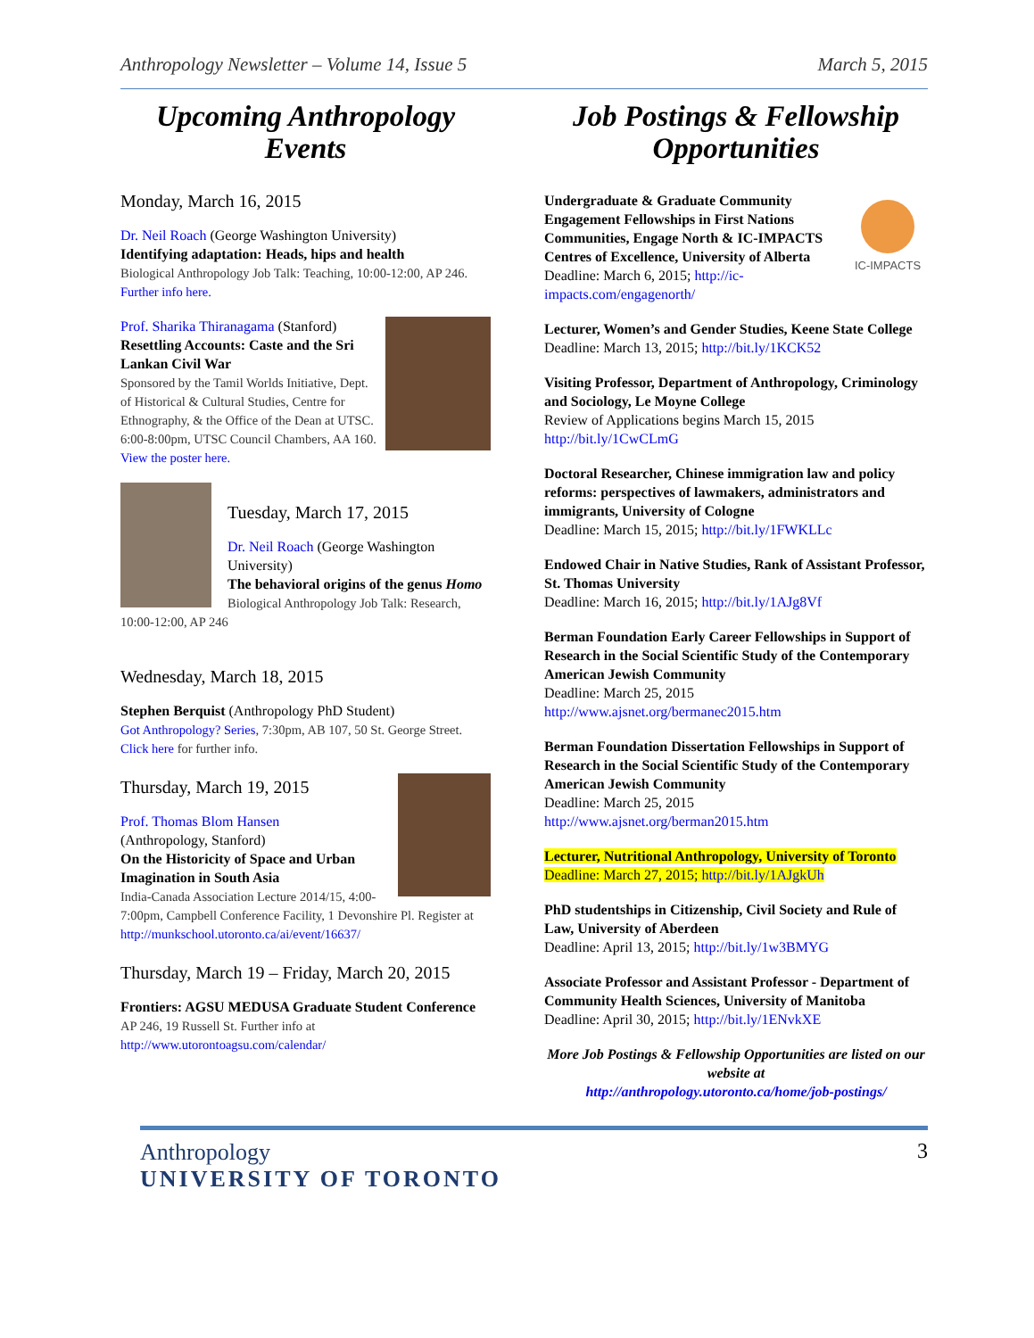Anthropology Newsletter – Volume 14, Issue 5 March 5, 2015
Upcoming Anthropology Events
Monday, March 16, 2015
Dr. Neil Roach (George Washington University)
Identifying adaptation: Heads, hips and health
Biological Anthropology Job Talk: Teaching, 10:00-12:00, AP 246. Further info here.
Prof. Sharika Thiranagama (Stanford)
Resettling Accounts: Caste and the Sri Lankan Civil War
Sponsored by the Tamil Worlds Initiative, Dept. of Historical & Cultural Studies, Centre for Ethnography, & the Office of the Dean at UTSC. 6:00-8:00pm, UTSC Council Chambers, AA 160. View the poster here.
Tuesday, March 17, 2015
Dr. Neil Roach (George Washington University)
The behavioral origins of the genus Homo
Biological Anthropology Job Talk: Research, 10:00-12:00, AP 246
Wednesday, March 18, 2015
Stephen Berquist (Anthropology PhD Student)
Got Anthropology? Series, 7:30pm, AB 107, 50 St. George Street. Click here for further info.
Thursday, March 19, 2015
Prof. Thomas Blom Hansen
(Anthropology, Stanford)
On the Historicity of Space and Urban Imagination in South Asia
India-Canada Association Lecture 2014/15, 4:00-7:00pm, Campbell Conference Facility, 1 Devonshire Pl. Register at http://munkschool.utoronto.ca/ai/event/16637/
Thursday, March 19 – Friday, March 20, 2015
Frontiers: AGSU MEDUSA Graduate Student Conference
AP 246, 19 Russell St. Further info at http://www.utorontoagsu.com/calendar/
Job Postings & Fellowship Opportunities
IC-IMPACTS
Undergraduate & Graduate Community Engagement Fellowships in First Nations Communities, Engage North & IC-IMPACTS Centres of Excellence, University of Alberta
Deadline: March 6, 2015; http://ic-impacts.com/engagenorth/
Lecturer, Women’s and Gender Studies, Keene State College
Deadline: March 13, 2015; http://bit.ly/1KCK52
Visiting Professor, Department of Anthropology, Criminology and Sociology, Le Moyne College
Review of Applications begins March 15, 2015
http://bit.ly/1CwCLmG
Doctoral Researcher, Chinese immigration law and policy reforms: perspectives of lawmakers, administrators and immigrants, University of Cologne
Deadline: March 15, 2015; http://bit.ly/1FWKLLc
Endowed Chair in Native Studies, Rank of Assistant Professor, St. Thomas University
Deadline: March 16, 2015; http://bit.ly/1AJg8Vf
Berman Foundation Early Career Fellowships in Support of Research in the Social Scientific Study of the Contemporary American Jewish Community
Deadline: March 25, 2015
http://www.ajsnet.org/bermanec2015.htm
Berman Foundation Dissertation Fellowships in Support of Research in the Social Scientific Study of the Contemporary American Jewish Community
Deadline: March 25, 2015
http://www.ajsnet.org/berman2015.htm
Lecturer, Nutritional Anthropology, University of Toronto
Deadline: March 27, 2015; http://bit.ly/1AJgkUh
PhD studentships in Citizenship, Civil Society and Rule of Law, University of Aberdeen
Deadline: April 13, 2015; http://bit.ly/1w3BMYG
Associate Professor and Assistant Professor - Department of Community Health Sciences, University of Manitoba
Deadline: April 30, 2015; http://bit.ly/1ENvkXE
More Job Postings & Fellowship Opportunities are listed on our website at
http://anthropology.utoronto.ca/home/job-postings/
Anthropology
UNIVERSITY OF TORONTO
3